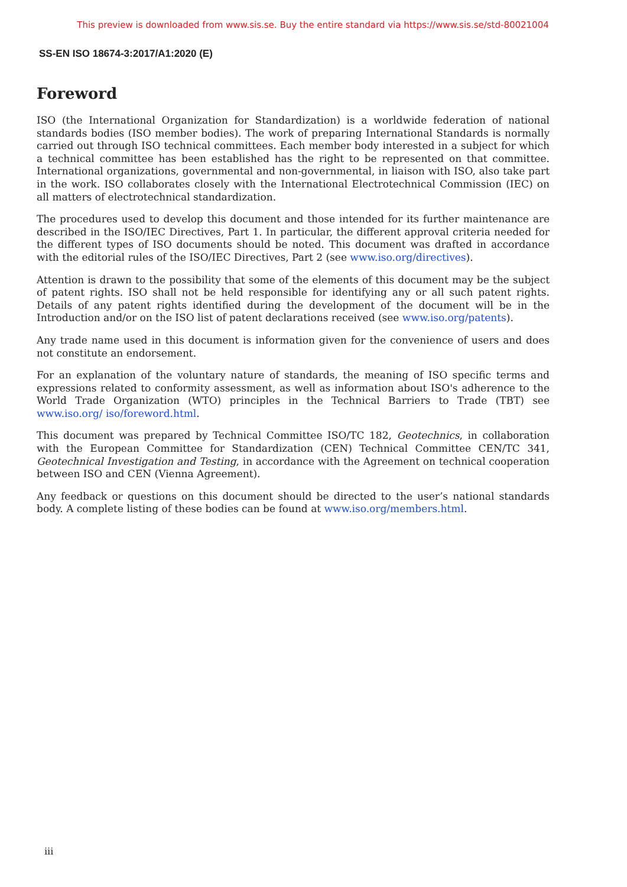This preview is downloaded from www.sis.se. Buy the entire standard via https://www.sis.se/std-80021004
SS-EN ISO 18674-3:2017/A1:2020 (E)
Foreword
ISO (the International Organization for Standardization) is a worldwide federation of national standards bodies (ISO member bodies). The work of preparing International Standards is normally carried out through ISO technical committees. Each member body interested in a subject for which a technical committee has been established has the right to be represented on that committee. International organizations, governmental and non-governmental, in liaison with ISO, also take part in the work. ISO collaborates closely with the International Electrotechnical Commission (IEC) on all matters of electrotechnical standardization.
The procedures used to develop this document and those intended for its further maintenance are described in the ISO/IEC Directives, Part 1. In particular, the different approval criteria needed for the different types of ISO documents should be noted. This document was drafted in accordance with the editorial rules of the ISO/IEC Directives, Part 2 (see www.iso.org/directives).
Attention is drawn to the possibility that some of the elements of this document may be the subject of patent rights. ISO shall not be held responsible for identifying any or all such patent rights. Details of any patent rights identified during the development of the document will be in the Introduction and/or on the ISO list of patent declarations received (see www.iso.org/patents).
Any trade name used in this document is information given for the convenience of users and does not constitute an endorsement.
For an explanation of the voluntary nature of standards, the meaning of ISO specific terms and expressions related to conformity assessment, as well as information about ISO's adherence to the World Trade Organization (WTO) principles in the Technical Barriers to Trade (TBT) see www.iso.org/ iso/foreword.html.
This document was prepared by Technical Committee ISO/TC 182, Geotechnics, in collaboration with the European Committee for Standardization (CEN) Technical Committee CEN/TC 341, Geotechnical Investigation and Testing, in accordance with the Agreement on technical cooperation between ISO and CEN (Vienna Agreement).
Any feedback or questions on this document should be directed to the user’s national standards body. A complete listing of these bodies can be found at www.iso.org/members.html.
iii